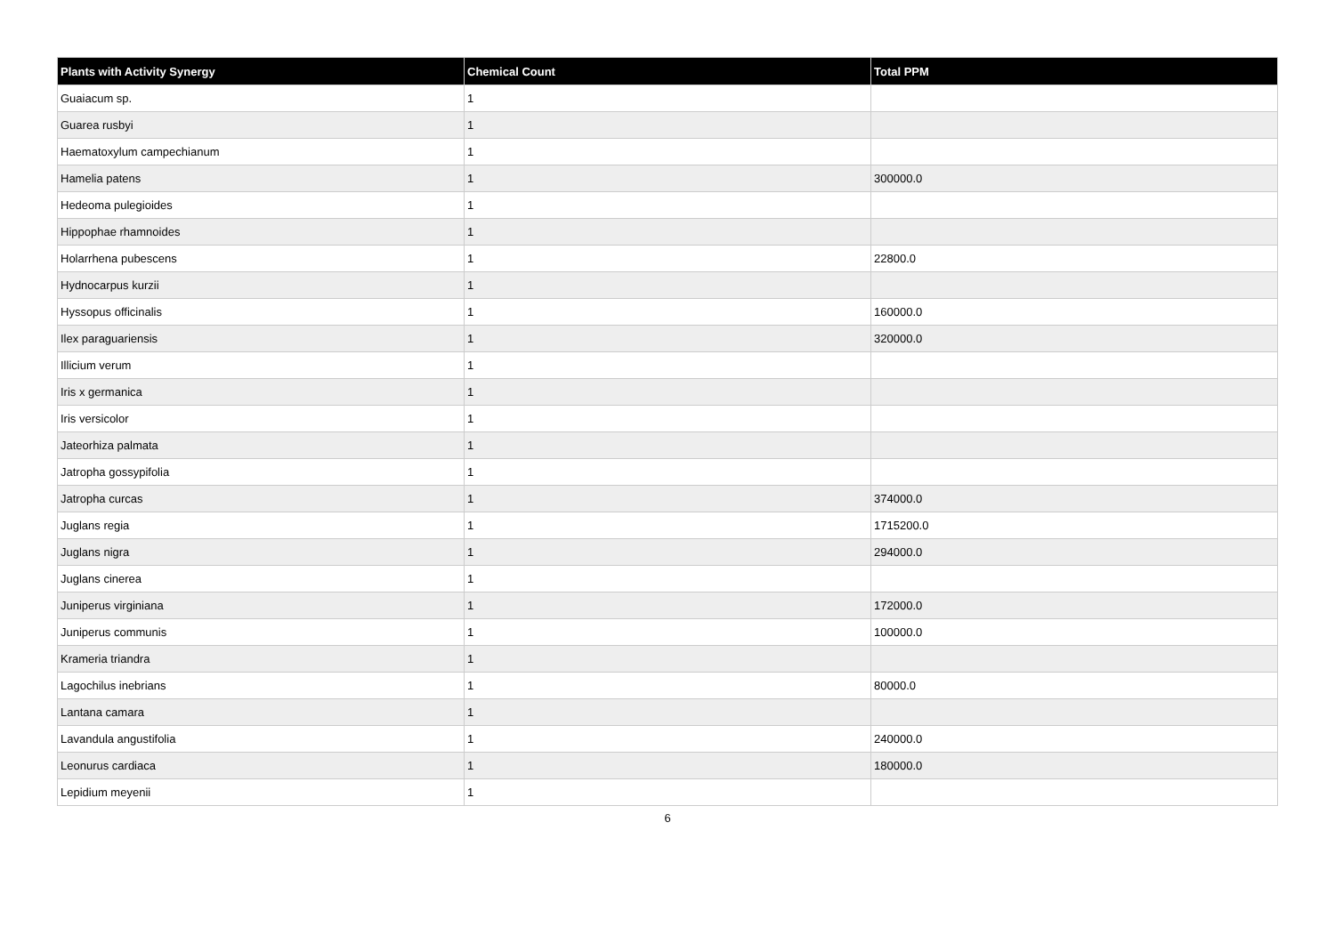| Plants with Activity Synergy | Chemical Count | Total PPM |
| --- | --- | --- |
| Guaiacum sp. | 1 | |
| Guarea rusbyi | 1 | |
| Haematoxylum campechianum | 1 | |
| Hamelia patens | 1 | 300000.0 |
| Hedeoma pulegioides | 1 | |
| Hippophae rhamnoides | 1 | |
| Holarrhena pubescens | 1 | 22800.0 |
| Hydnocarpus kurzii | 1 | |
| Hyssopus officinalis | 1 | 160000.0 |
| Ilex paraguariensis | 1 | 320000.0 |
| Illicium verum | 1 | |
| Iris x germanica | 1 | |
| Iris versicolor | 1 | |
| Jateorhiza palmata | 1 | |
| Jatropha gossypifolia | 1 | |
| Jatropha curcas | 1 | 374000.0 |
| Juglans regia | 1 | 1715200.0 |
| Juglans nigra | 1 | 294000.0 |
| Juglans cinerea | 1 | |
| Juniperus virginiana | 1 | 172000.0 |
| Juniperus communis | 1 | 100000.0 |
| Krameria triandra | 1 | |
| Lagochilus inebrians | 1 | 80000.0 |
| Lantana camara | 1 | |
| Lavandula angustifolia | 1 | 240000.0 |
| Leonurus cardiaca | 1 | 180000.0 |
| Lepidium meyenii | 1 | |
6